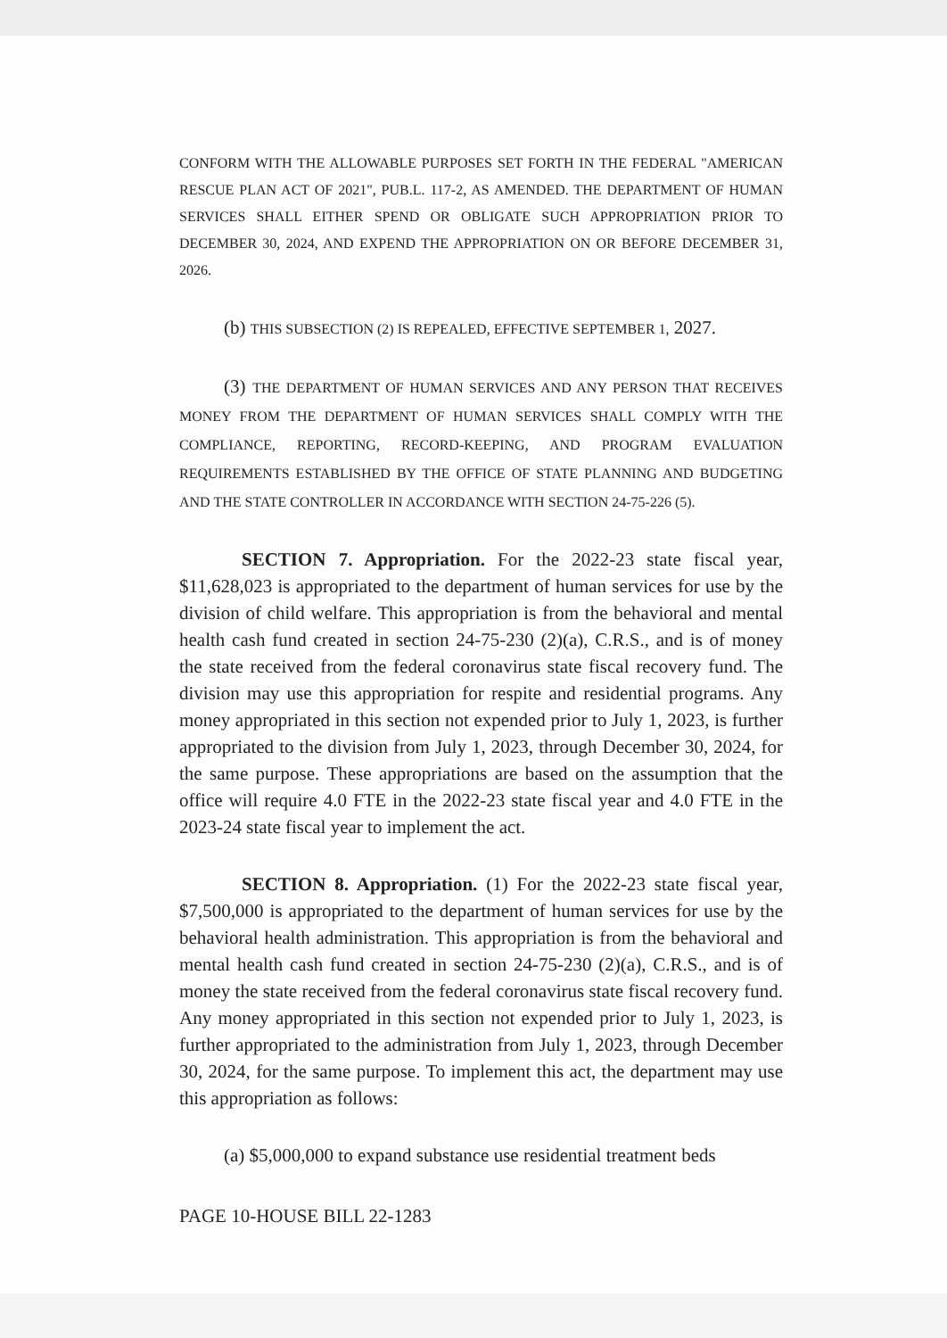CONFORM WITH THE ALLOWABLE PURPOSES SET FORTH IN THE FEDERAL "AMERICAN RESCUE PLAN ACT OF 2021", PUB.L. 117-2, AS AMENDED. THE DEPARTMENT OF HUMAN SERVICES SHALL EITHER SPEND OR OBLIGATE SUCH APPROPRIATION PRIOR TO DECEMBER 30, 2024, AND EXPEND THE APPROPRIATION ON OR BEFORE DECEMBER 31, 2026.
(b) THIS SUBSECTION (2) IS REPEALED, EFFECTIVE SEPTEMBER 1, 2027.
(3) THE DEPARTMENT OF HUMAN SERVICES AND ANY PERSON THAT RECEIVES MONEY FROM THE DEPARTMENT OF HUMAN SERVICES SHALL COMPLY WITH THE COMPLIANCE, REPORTING, RECORD-KEEPING, AND PROGRAM EVALUATION REQUIREMENTS ESTABLISHED BY THE OFFICE OF STATE PLANNING AND BUDGETING AND THE STATE CONTROLLER IN ACCORDANCE WITH SECTION 24-75-226 (5).
SECTION 7. Appropriation. For the 2022-23 state fiscal year, $11,628,023 is appropriated to the department of human services for use by the division of child welfare. This appropriation is from the behavioral and mental health cash fund created in section 24-75-230 (2)(a), C.R.S., and is of money the state received from the federal coronavirus state fiscal recovery fund. The division may use this appropriation for respite and residential programs. Any money appropriated in this section not expended prior to July 1, 2023, is further appropriated to the division from July 1, 2023, through December 30, 2024, for the same purpose. These appropriations are based on the assumption that the office will require 4.0 FTE in the 2022-23 state fiscal year and 4.0 FTE in the 2023-24 state fiscal year to implement the act.
SECTION 8. Appropriation. (1) For the 2022-23 state fiscal year, $7,500,000 is appropriated to the department of human services for use by the behavioral health administration. This appropriation is from the behavioral and mental health cash fund created in section 24-75-230 (2)(a), C.R.S., and is of money the state received from the federal coronavirus state fiscal recovery fund. Any money appropriated in this section not expended prior to July 1, 2023, is further appropriated to the administration from July 1, 2023, through December 30, 2024, for the same purpose. To implement this act, the department may use this appropriation as follows:
(a) $5,000,000 to expand substance use residential treatment beds
PAGE 10-HOUSE BILL 22-1283